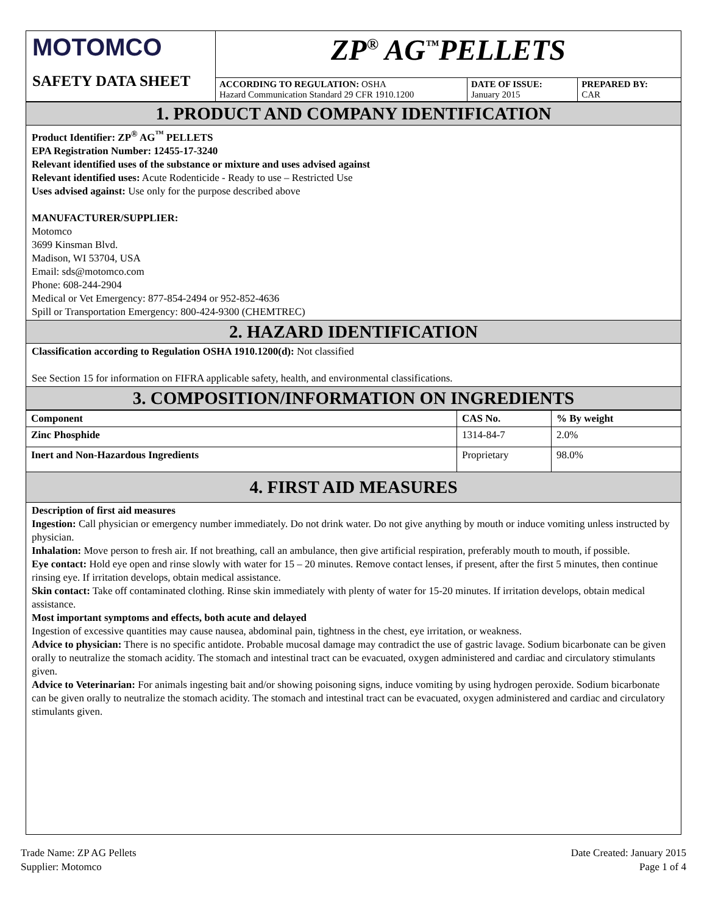| MOTOMCO | ZP<sup>®</sup> AG<sup>™</sup>PELLETS | | |
| | ACCORDING TO REGULATION: OSHA Hazard Communication Standard 29 CFR 1910.1200 | DATE OF ISSUE: January 2015 | PREPARED BY: CAR |
SAFETY DATA SHEET
1. PRODUCT AND COMPANY IDENTIFICATION
Product Identifier: ZP<sup>®</sup> AG<sup>™</sup> PELLETS
EPA Registration Number: 12455-17-3240
Relevant identified uses of the substance or mixture and uses advised against
Relevant identified uses: Acute Rodenticide - Ready to use – Restricted Use
Uses advised against: Use only for the purpose described above
MANUFACTURER/SUPPLIER:
Motomco
3699 Kinsman Blvd.
Madison, WI 53704, USA
Email: sds@motomco.com
Phone: 608-244-2904
Medical or Vet Emergency: 877-854-2494 or 952-852-4636
Spill or Transportation Emergency: 800-424-9300 (CHEMTREC)
2. HAZARD IDENTIFICATION
Classification according to Regulation OSHA 1910.1200(d): Not classified
See Section 15 for information on FIFRA applicable safety, health, and environmental classifications.
3. COMPOSITION/INFORMATION ON INGREDIENTS
| Component | CAS No. | % By weight |
| --- | --- | --- |
| Zinc Phosphide | 1314-84-7 | 2.0% |
| Inert and Non-Hazardous Ingredients | Proprietary | 98.0% |
4. FIRST AID MEASURES
Description of first aid measures
Ingestion: Call physician or emergency number immediately. Do not drink water. Do not give anything by mouth or induce vomiting unless instructed by physician.
Inhalation: Move person to fresh air. If not breathing, call an ambulance, then give artificial respiration, preferably mouth to mouth, if possible.
Eye contact: Hold eye open and rinse slowly with water for 15 – 20 minutes. Remove contact lenses, if present, after the first 5 minutes, then continue rinsing eye. If irritation develops, obtain medical assistance.
Skin contact: Take off contaminated clothing. Rinse skin immediately with plenty of water for 15-20 minutes. If irritation develops, obtain medical assistance.
Most important symptoms and effects, both acute and delayed
Ingestion of excessive quantities may cause nausea, abdominal pain, tightness in the chest, eye irritation, or weakness.
Advice to physician: There is no specific antidote. Probable mucosal damage may contradict the use of gastric lavage. Sodium bicarbonate can be given orally to neutralize the stomach acidity. The stomach and intestinal tract can be evacuated, oxygen administered and cardiac and circulatory stimulants given.
Advice to Veterinarian: For animals ingesting bait and/or showing poisoning signs, induce vomiting by using hydrogen peroxide. Sodium bicarbonate can be given orally to neutralize the stomach acidity. The stomach and intestinal tract can be evacuated, oxygen administered and cardiac and circulatory stimulants given.
Trade Name: ZP AG Pellets
Supplier: Motomco
Date Created: January 2015
Page 1 of 4